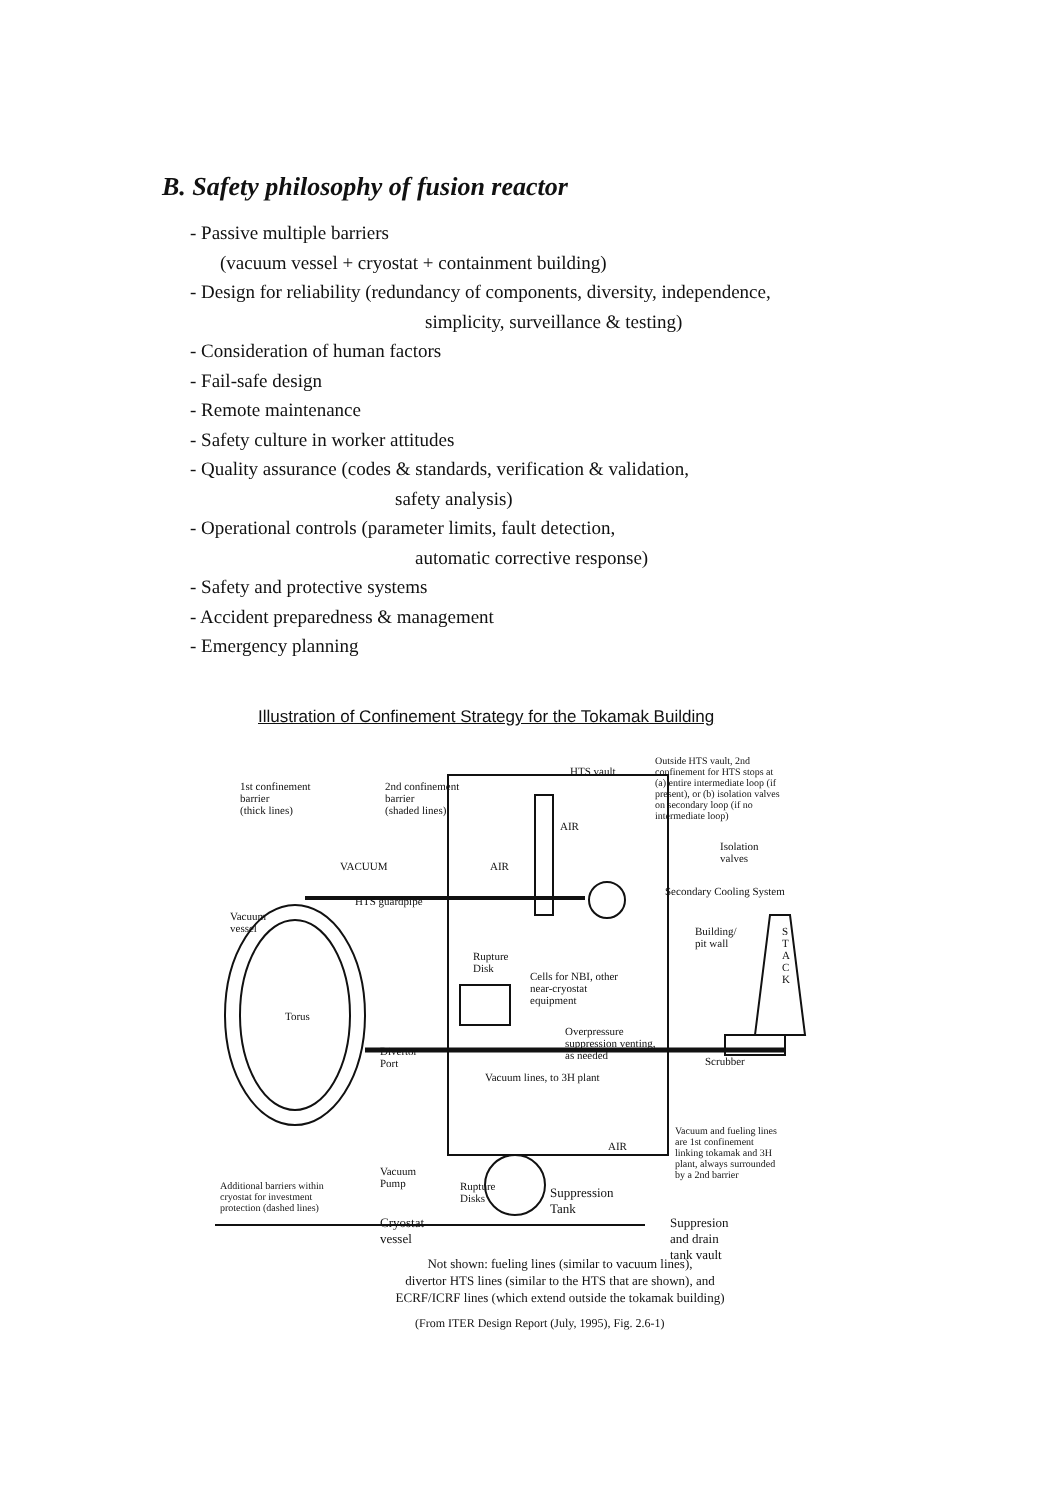B. Safety philosophy of fusion reactor
- Passive multiple barriers
(vacuum vessel + cryostat + containment building)
- Design for reliability (redundancy of components, diversity, independence,
simplicity, surveillance & testing)
- Consideration of human factors
- Fail-safe design
- Remote maintenance
- Safety culture in worker attitudes
- Quality assurance (codes & standards, verification & validation,
safety analysis)
- Operational controls (parameter limits, fault detection,
automatic corrective response)
- Safety and protective systems
- Accident preparedness & management
- Emergency planning
Illustration of Confinement Strategy for the Tokamak Building
1st confinement
barrier
(thick lines)
2nd confinement
barrier
(shaded lines)
HTS vault
Outside HTS vault, 2nd
confinement for HTS stops at
(a) entire intermediate loop (if
present), or (b) isolation valves
on secondary loop (if no
intermediate loop)
Isolation
valves
AIR
VACUUM AIR
HTS guardpipe
Secondary Cooling System
Vacuum
vessel Building/
pit wall
S
T
A
C
K
Rupture
Disk
Cells for NBI, other
near-cryostat
equipment
Torus
Overpressure
suppression venting,
as needed Divertor
Port Scrubber
Vacuum lines, to 3H plant
Vacuum and fueling lines
are 1st confinement
linking tokamak and 3H
plant, always surrounded
by a 2nd barrier
AIR
Additional barriers within
cryostat for investment
protection (dashed lines)
Vacuum
Pump Rupture
Disks Suppression
Tank
Cryostat
vessel
Suppresion
and drain
tank vault
Not shown: fueling lines (similar to vacuum lines),
divertor HTS lines (similar to the HTS that are shown), and
ECRF/ICRF lines (which extend outside the tokamak building)
(From ITER Design Report (July, 1995), Fig. 2.6-1)